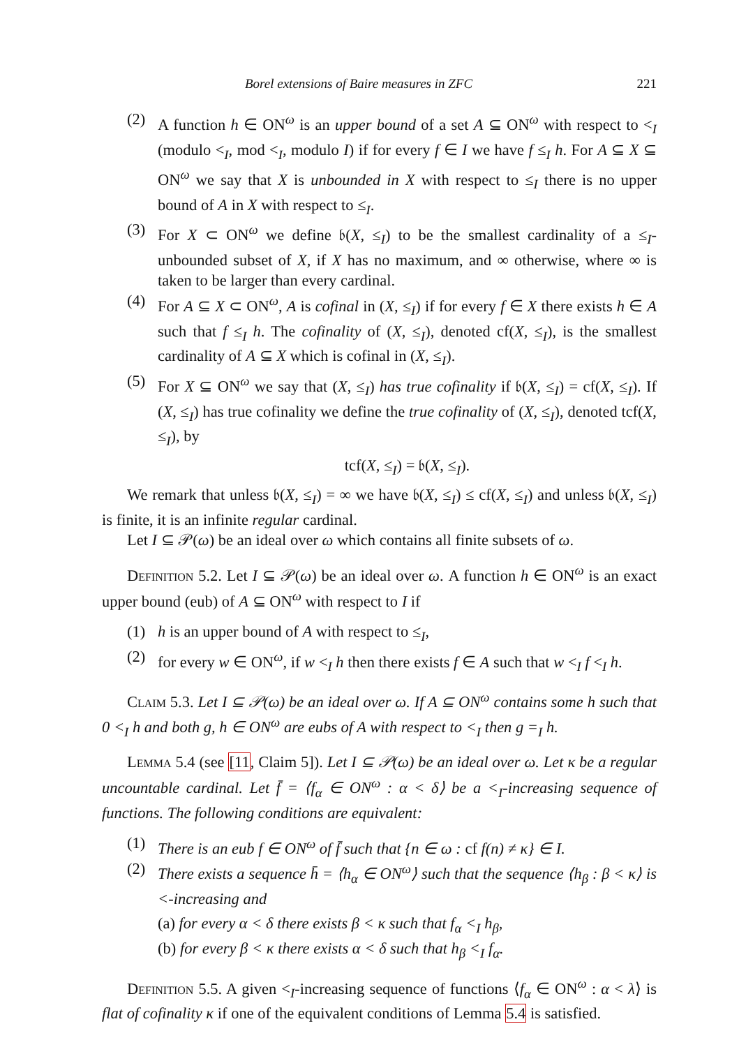Borel extensions of Baire measures in ZFC 221
(2) A function h ∈ ON<sup>ω</sup> is an upper bound of a set A ⊆ ON<sup>ω</sup> with respect to <<sub>I</sub> (modulo <<sub>I</sub>, mod <<sub>I</sub>, modulo I) if for every f ∈ I we have f ≤<sub>I</sub> h. For A ⊆ X ⊆ ON<sup>ω</sup> we say that X is unbounded in X with respect to ≤<sub>I</sub> there is no upper bound of A in X with respect to ≤<sub>I</sub>.
(3) For X ⊂ ON<sup>ω</sup> we define 𝔟(X, ≤<sub>I</sub>) to be the smallest cardinality of a ≤<sub>I</sub>-unbounded subset of X, if X has no maximum, and ∞ otherwise, where ∞ is taken to be larger than every cardinal.
(4) For A ⊆ X ⊂ ON<sup>ω</sup>, A is cofinal in (X, ≤<sub>I</sub>) if for every f ∈ X there exists h ∈ A such that f ≤<sub>I</sub> h. The cofinality of (X, ≤<sub>I</sub>), denoted cf(X, ≤<sub>I</sub>), is the smallest cardinality of A ⊆ X which is cofinal in (X, ≤<sub>I</sub>).
(5) For X ⊆ ON<sup>ω</sup> we say that (X, ≤<sub>I</sub>) has true cofinality if 𝔟(X, ≤<sub>I</sub>) = cf(X, ≤<sub>I</sub>). If (X, ≤<sub>I</sub>) has true cofinality we define the true cofinality of (X, ≤<sub>I</sub>), denoted tcf(X, ≤<sub>I</sub>), by
tcf(X, ≤<sub>I</sub>) = 𝔟(X, ≤<sub>I</sub>).
We remark that unless 𝔟(X, ≤<sub>I</sub>) = ∞ we have 𝔟(X, ≤<sub>I</sub>) ≤ cf(X, ≤<sub>I</sub>) and unless 𝔟(X, ≤<sub>I</sub>) is finite, it is an infinite regular cardinal.
Let I ⊆ 𝒫(ω) be an ideal over ω which contains all finite subsets of ω.
Definition 5.2. Let I ⊆ 𝒫(ω) be an ideal over ω. A function h ∈ ON<sup>ω</sup> is an exact upper bound (eub) of A ⊆ ON<sup>ω</sup> with respect to I if
(1) h is an upper bound of A with respect to ≤<sub>I</sub>,
(2) for every w ∈ ON<sup>ω</sup>, if w <<sub>I</sub> h then there exists f ∈ A such that w <<sub>I</sub> f <<sub>I</sub> h.
Claim 5.3. Let I ⊆ 𝒫(ω) be an ideal over ω. If A ⊆ ON<sup>ω</sup> contains some h such that 0 <<sub>I</sub> h and both g, h ∈ ON<sup>ω</sup> are eubs of A with respect to <<sub>I</sub> then g =<sub>I</sub> h.
Lemma 5.4 (see [11, Claim 5]). Let I ⊆ 𝒫(ω) be an ideal over ω. Let κ be a regular uncountable cardinal. Let f̄ = ⟨f<sub>α</sub> ∈ ON<sup>ω</sup> : α < δ⟩ be a <<sub>I</sub>-increasing sequence of functions. The following conditions are equivalent:
(1) There is an eub f ∈ ON<sup>ω</sup> of f̄ such that {n ∈ ω : cf f(n) ≠ κ} ∈ I.
(2) There exists a sequence h̄ = ⟨h<sub>α</sub> ∈ ON<sup>ω</sup>⟩ such that the sequence ⟨h<sub>β</sub> : β < κ⟩ is <-increasing and
(a) for every α < δ there exists β < κ such that f<sub>α</sub> <<sub>I</sub> h<sub>β</sub>,
(b) for every β < κ there exists α < δ such that h<sub>β</sub> <<sub>I</sub> f<sub>α</sub>.
Definition 5.5. A given <<sub>I</sub>-increasing sequence of functions ⟨f<sub>α</sub> ∈ ON<sup>ω</sup> : α < λ⟩ is flat of cofinality κ if one of the equivalent conditions of Lemma 5.4 is satisfied.